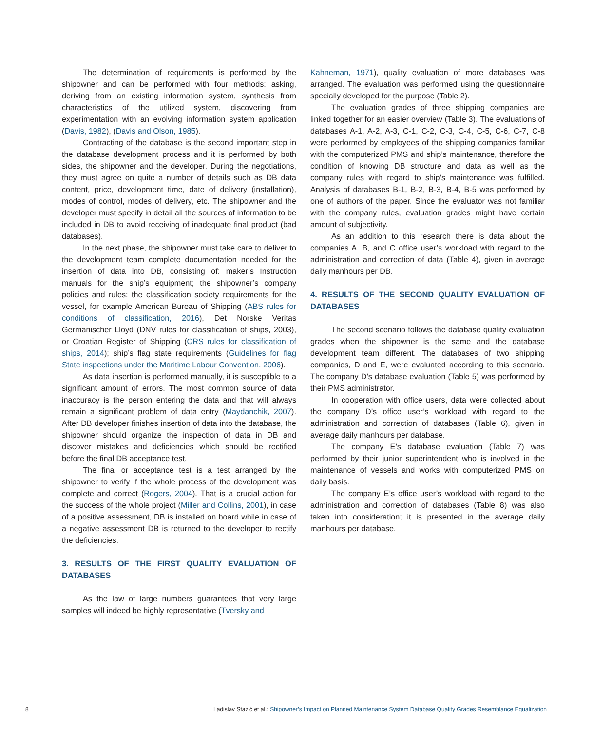The determination of requirements is performed by the shipowner and can be performed with four methods: asking, deriving from an existing information system, synthesis from characteristics of the utilized system, discovering from experimentation with an evolving information system application (Davis, 1982), (Davis and Olson, 1985).
Contracting of the database is the second important step in the database development process and it is performed by both sides, the shipowner and the developer. During the negotiations, they must agree on quite a number of details such as DB data content, price, development time, date of delivery (installation), modes of control, modes of delivery, etc. The shipowner and the developer must specify in detail all the sources of information to be included in DB to avoid receiving of inadequate final product (bad databases).
In the next phase, the shipowner must take care to deliver to the development team complete documentation needed for the insertion of data into DB, consisting of: maker’s Instruction manuals for the ship’s equipment; the shipowner’s company policies and rules; the classification society requirements for the vessel, for example American Bureau of Shipping (ABS rules for conditions of classification, 2016), Det Norske Veritas Germanischer Lloyd (DNV rules for classification of ships, 2003), or Croatian Register of Shipping (CRS rules for classification of ships, 2014); ship’s flag state requirements (Guidelines for flag State inspections under the Maritime Labour Convention, 2006).
As data insertion is performed manually, it is susceptible to a significant amount of errors. The most common source of data inaccuracy is the person entering the data and that will always remain a significant problem of data entry (Maydanchik, 2007). After DB developer finishes insertion of data into the database, the shipowner should organize the inspection of data in DB and discover mistakes and deficiencies which should be rectified before the final DB acceptance test.
The final or acceptance test is a test arranged by the shipowner to verify if the whole process of the development was complete and correct (Rogers, 2004). That is a crucial action for the success of the whole project (Miller and Collins, 2001), in case of a positive assessment, DB is installed on board while in case of a negative assessment DB is returned to the developer to rectify the deficiencies.
3. RESULTS OF THE FIRST QUALITY EVALUATION OF DATABASES
As the law of large numbers guarantees that very large samples will indeed be highly representative (Tversky and
Kahneman, 1971), quality evaluation of more databases was arranged. The evaluation was performed using the questionnaire specially developed for the purpose (Table 2).
The evaluation grades of three shipping companies are linked together for an easier overview (Table 3). The evaluations of databases A-1, A-2, A-3, C-1, C-2, C-3, C-4, C-5, C-6, C-7, C-8 were performed by employees of the shipping companies familiar with the computerized PMS and ship’s maintenance, therefore the condition of knowing DB structure and data as well as the company rules with regard to ship’s maintenance was fulfilled. Analysis of databases B-1, B-2, B-3, B-4, B-5 was performed by one of authors of the paper. Since the evaluator was not familiar with the company rules, evaluation grades might have certain amount of subjectivity.
As an addition to this research there is data about the companies A, B, and C office user’s workload with regard to the administration and correction of data (Table 4), given in average daily manhours per DB.
4. RESULTS OF THE SECOND QUALITY EVALUATION OF DATABASES
The second scenario follows the database quality evaluation grades when the shipowner is the same and the database development team different. The databases of two shipping companies, D and E, were evaluated according to this scenario. The company D’s database evaluation (Table 5) was performed by their PMS administrator.
In cooperation with office users, data were collected about the company D’s office user’s workload with regard to the administration and correction of databases (Table 6), given in average daily manhours per database.
The company E’s database evaluation (Table 7) was performed by their junior superintendent who is involved in the maintenance of vessels and works with computerized PMS on daily basis.
The company E’s office user’s workload with regard to the administration and correction of databases (Table 8) was also taken into consideration; it is presented in the average daily manhours per database.
8 Ladislav Stazić et al.: Shipowner’s Impact on Planned Maintenance System Database Quality Grades Resemblance Equalization